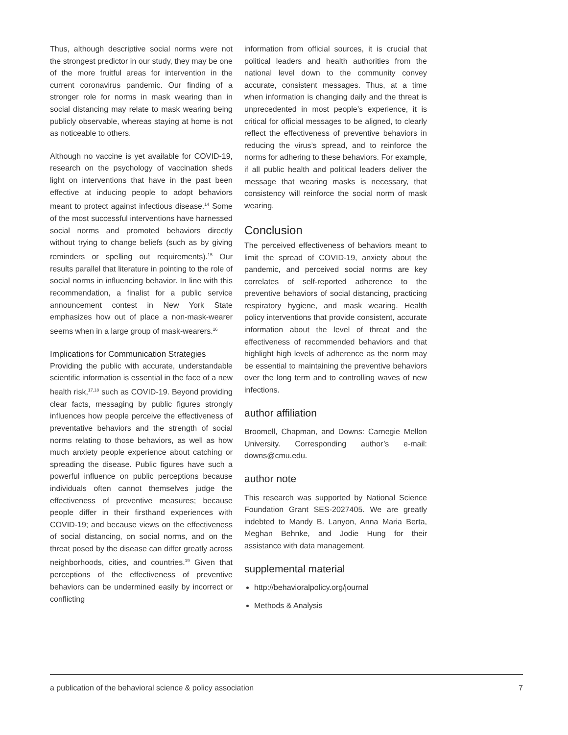Thus, although descriptive social norms were not the strongest predictor in our study, they may be one of the more fruitful areas for intervention in the current coronavirus pandemic. Our finding of a stronger role for norms in mask wearing than in social distancing may relate to mask wearing being publicly observable, whereas staying at home is not as noticeable to others.
Although no vaccine is yet available for COVID-19, research on the psychology of vaccination sheds light on interventions that have in the past been effective at inducing people to adopt behaviors meant to protect against infectious disease.<sup>14</sup> Some of the most successful interventions have harnessed social norms and promoted behaviors directly without trying to change beliefs (such as by giving reminders or spelling out requirements).<sup>15</sup> Our results parallel that literature in pointing to the role of social norms in influencing behavior. In line with this recommendation, a finalist for a public service announcement contest in New York State emphasizes how out of place a non-mask-wearer seems when in a large group of mask-wearers.<sup>16</sup>
Implications for Communication Strategies
Providing the public with accurate, understandable scientific information is essential in the face of a new health risk,<sup>17,18</sup> such as COVID-19. Beyond providing clear facts, messaging by public figures strongly influences how people perceive the effectiveness of preventative behaviors and the strength of social norms relating to those behaviors, as well as how much anxiety people experience about catching or spreading the disease. Public figures have such a powerful influence on public perceptions because individuals often cannot themselves judge the effectiveness of preventive measures; because people differ in their firsthand experiences with COVID-19; and because views on the effectiveness of social distancing, on social norms, and on the threat posed by the disease can differ greatly across neighborhoods, cities, and countries.<sup>19</sup> Given that perceptions of the effectiveness of preventive behaviors can be undermined easily by incorrect or conflicting
information from official sources, it is crucial that political leaders and health authorities from the national level down to the community convey accurate, consistent messages. Thus, at a time when information is changing daily and the threat is unprecedented in most people’s experience, it is critical for official messages to be aligned, to clearly reflect the effectiveness of preventive behaviors in reducing the virus’s spread, and to reinforce the norms for adhering to these behaviors. For example, if all public health and political leaders deliver the message that wearing masks is necessary, that consistency will reinforce the social norm of mask wearing.
Conclusion
The perceived effectiveness of behaviors meant to limit the spread of COVID-19, anxiety about the pandemic, and perceived social norms are key correlates of self-reported adherence to the preventive behaviors of social distancing, practicing respiratory hygiene, and mask wearing. Health policy interventions that provide consistent, accurate information about the level of threat and the effectiveness of recommended behaviors and that highlight high levels of adherence as the norm may be essential to maintaining the preventive behaviors over the long term and to controlling waves of new infections.
author affiliation
Broomell, Chapman, and Downs: Carnegie Mellon University. Corresponding author’s e-mail: downs@cmu.edu.
author note
This research was supported by National Science Foundation Grant SES-2027405. We are greatly indebted to Mandy B. Lanyon, Anna Maria Berta, Meghan Behnke, and Jodie Hung for their assistance with data management.
supplemental material
http://behavioralpolicy.org/journal
Methods & Analysis
a publication of the behavioral science & policy association 7